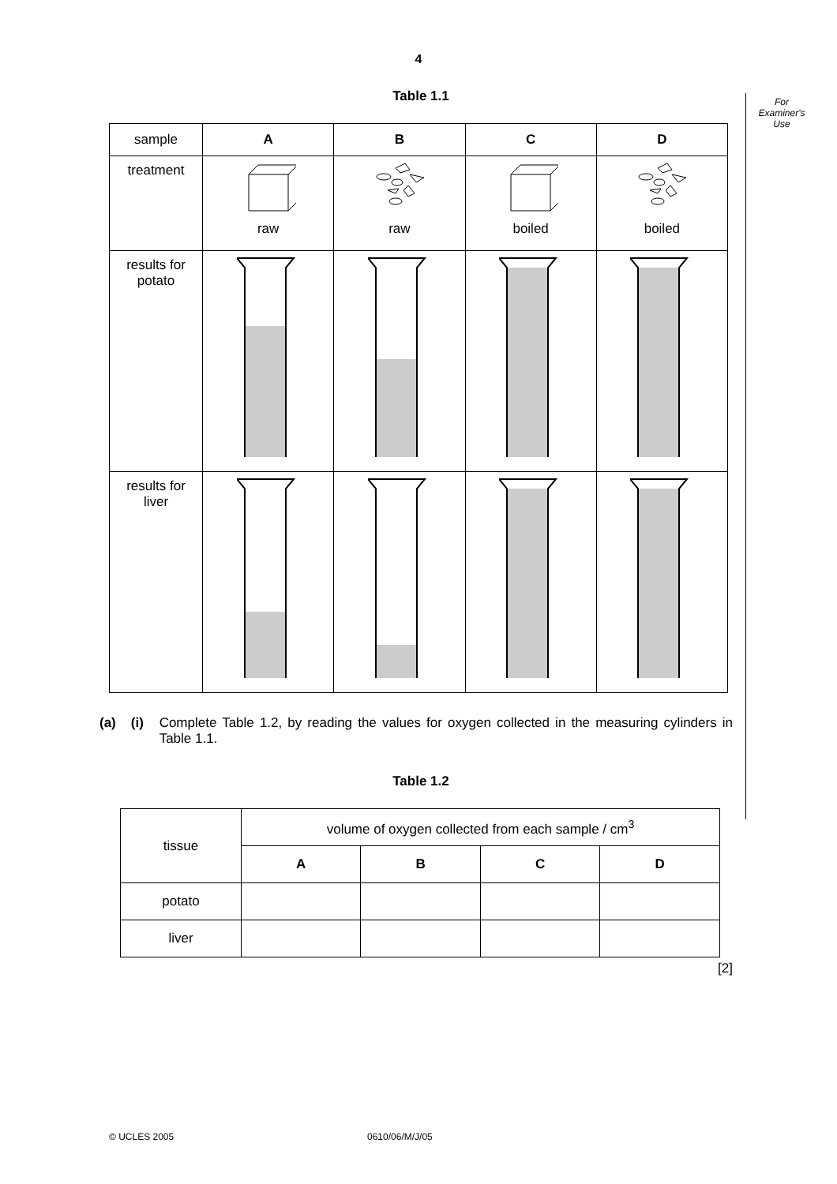4
For
Examiner's
Use
Table 1.1
| sample | A | B | C | D |
| treatment | raw | raw | boiled | boiled |
| results for potato | | | | |
| results for liver | | | | |
(a) (i) Complete Table 1.2, by reading the values for oxygen collected in the measuring cylinders in Table 1.1.
Table 1.2
| tissue | volume of oxygen collected from each sample / cm<sup>3</sup> | | | |
| | A | B | C | D |
| potato | | | | |
| liver | | | | |
[2]
© UCLES 2005 0610/06/M/J/05